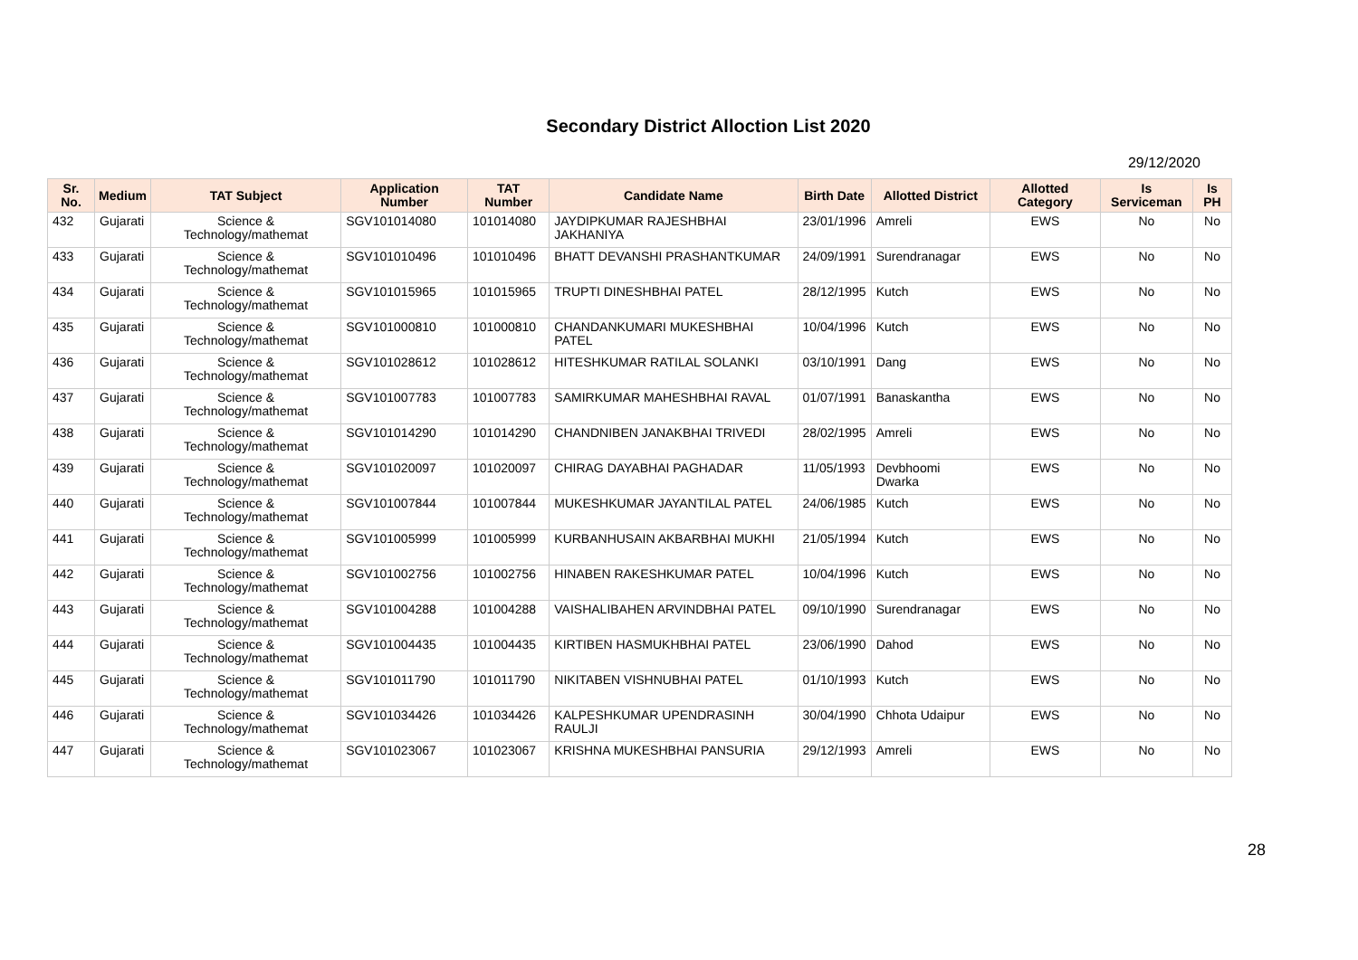Secondary District Alloction List 2020
29/12/2020
| Sr. No. | Medium | TAT Subject | Application Number | TAT Number | Candidate Name | Birth Date | Allotted District | Allotted Category | Is Serviceman | Is PH |
| --- | --- | --- | --- | --- | --- | --- | --- | --- | --- | --- |
| 432 | Gujarati | Science & Technology/mathemat | SGV101014080 | 101014080 | JAYDIPKUMAR RAJESHBHAI JAKHANIYA | 23/01/1996 | Amreli | EWS | No | No |
| 433 | Gujarati | Science & Technology/mathemat | SGV101010496 | 101010496 | BHATT DEVANSHI PRASHANTKUMAR | 24/09/1991 | Surendranagar | EWS | No | No |
| 434 | Gujarati | Science & Technology/mathemat | SGV101015965 | 101015965 | TRUPTI DINESHBHAI PATEL | 28/12/1995 | Kutch | EWS | No | No |
| 435 | Gujarati | Science & Technology/mathemat | SGV101000810 | 101000810 | CHANDANKUMARI MUKESHBHAI PATEL | 10/04/1996 | Kutch | EWS | No | No |
| 436 | Gujarati | Science & Technology/mathemat | SGV101028612 | 101028612 | HITESHKUMAR RATILAL SOLANKI | 03/10/1991 | Dang | EWS | No | No |
| 437 | Gujarati | Science & Technology/mathemat | SGV101007783 | 101007783 | SAMIRKUMAR MAHESHBHAI RAVAL | 01/07/1991 | Banaskantha | EWS | No | No |
| 438 | Gujarati | Science & Technology/mathemat | SGV101014290 | 101014290 | CHANDNIBEN JANAKBHAI TRIVEDI | 28/02/1995 | Amreli | EWS | No | No |
| 439 | Gujarati | Science & Technology/mathemat | SGV101020097 | 101020097 | CHIRAG DAYABHAI PAGHADAR | 11/05/1993 | Devbhoomi Dwarka | EWS | No | No |
| 440 | Gujarati | Science & Technology/mathemat | SGV101007844 | 101007844 | MUKESHKUMAR JAYANTILAL PATEL | 24/06/1985 | Kutch | EWS | No | No |
| 441 | Gujarati | Science & Technology/mathemat | SGV101005999 | 101005999 | KURBANHUSAIN AKBARBHAI MUKHI | 21/05/1994 | Kutch | EWS | No | No |
| 442 | Gujarati | Science & Technology/mathemat | SGV101002756 | 101002756 | HINABEN RAKESHKUMAR PATEL | 10/04/1996 | Kutch | EWS | No | No |
| 443 | Gujarati | Science & Technology/mathemat | SGV101004288 | 101004288 | VAISHALIBAHEN ARVINDBHAI PATEL | 09/10/1990 | Surendranagar | EWS | No | No |
| 444 | Gujarati | Science & Technology/mathemat | SGV101004435 | 101004435 | KIRTIBEN HASMUKHBHAI PATEL | 23/06/1990 | Dahod | EWS | No | No |
| 445 | Gujarati | Science & Technology/mathemat | SGV101011790 | 101011790 | NIKITABEN VISHNUBHAI PATEL | 01/10/1993 | Kutch | EWS | No | No |
| 446 | Gujarati | Science & Technology/mathemat | SGV101034426 | 101034426 | KALPESHKUMAR UPENDRASINH RAULJI | 30/04/1990 | Chhota Udaipur | EWS | No | No |
| 447 | Gujarati | Science & Technology/mathemat | SGV101023067 | 101023067 | KRISHNA MUKESHBHAI PANSURIA | 29/12/1993 | Amreli | EWS | No | No |
28